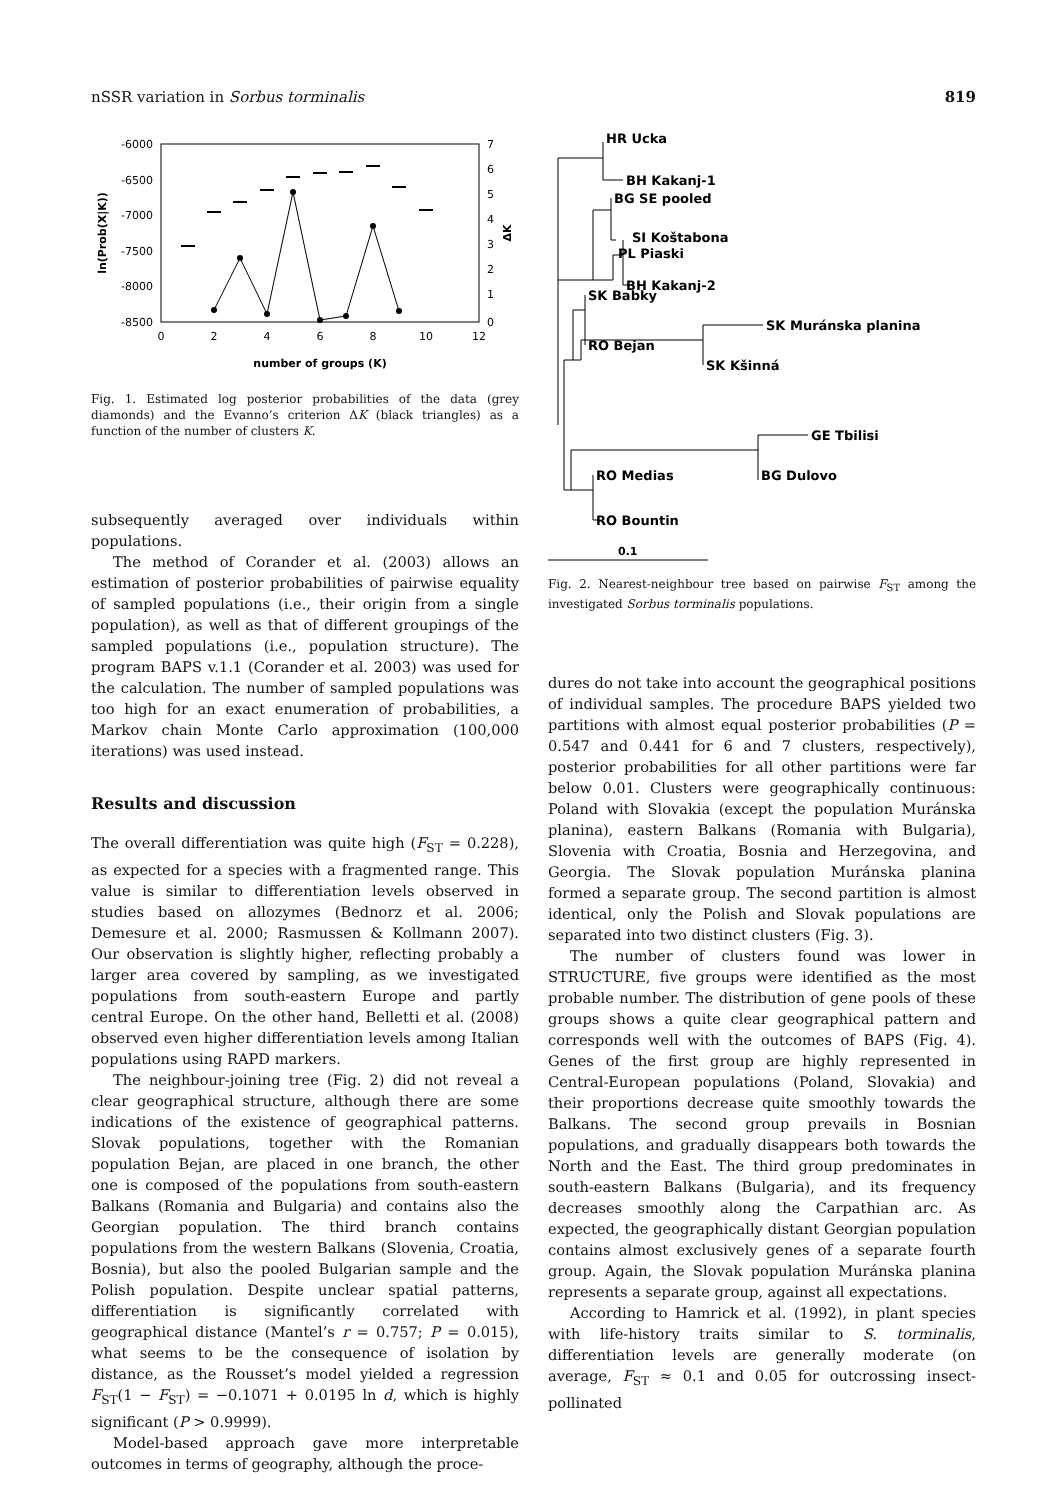nSSR variation in Sorbus torminalis 819
-6000
-6500
-7000
-7500
-8000
-8500
7
6
5
4
3
2
1
0
0
2
4
6
8
10
12
number of groups (K)
ln(Prob(X|K))
ΔK
Fig. 1. Estimated log posterior probabilities of the data (grey diamonds) and the Evanno’s criterion ΔK (black triangles) as a function of the number of clusters K.
subsequently averaged over individuals within populations.
The method of Corander et al. (2003) allows an estimation of posterior probabilities of pairwise equality of sampled populations (i.e., their origin from a single population), as well as that of different groupings of the sampled populations (i.e., population structure). The program BAPS v.1.1 (Corander et al. 2003) was used for the calculation. The number of sampled populations was too high for an exact enumeration of probabilities, a Markov chain Monte Carlo approximation (100,000 iterations) was used instead.
Results and discussion
The overall differentiation was quite high (F<sub>ST</sub> = 0.228), as expected for a species with a fragmented range. This value is similar to differentiation levels observed in studies based on allozymes (Bednorz et al. 2006; Demesure et al. 2000; Rasmussen & Kollmann 2007). Our observation is slightly higher, reflecting probably a larger area covered by sampling, as we investigated populations from south-eastern Europe and partly central Europe. On the other hand, Belletti et al. (2008) observed even higher differentiation levels among Italian populations using RAPD markers.
The neighbour-joining tree (Fig. 2) did not reveal a clear geographical structure, although there are some indications of the existence of geographical patterns. Slovak populations, together with the Romanian population Bejan, are placed in one branch, the other one is composed of the populations from south-eastern Balkans (Romania and Bulgaria) and contains also the Georgian population. The third branch contains populations from the western Balkans (Slovenia, Croatia, Bosnia), but also the pooled Bulgarian sample and the Polish population. Despite unclear spatial patterns, differentiation is significantly correlated with geographical distance (Mantel’s r = 0.757; P = 0.015), what seems to be the consequence of isolation by distance, as the Rousset’s model yielded a regression F<sub>ST</sub>(1 − F<sub>ST</sub>) = −0.1071 + 0.0195 ln d, which is highly significant (P > 0.9999).
Model-based approach gave more interpretable outcomes in terms of geography, although the proce-
HR Ucka
BH Kakanj-1
BG SE pooled
SI Koštabona
PL Piaski
BH Kakanj-2
SK Muránska planina
SK Kšinná
SK Babky
RO Bejan
GE Tbilisi
BG Dulovo
RO Medias
RO Bountin
0.1
Fig. 2. Nearest-neighbour tree based on pairwise F<sub>ST</sub> among the investigated Sorbus torminalis populations.
dures do not take into account the geographical positions of individual samples. The procedure BAPS yielded two partitions with almost equal posterior probabilities (P = 0.547 and 0.441 for 6 and 7 clusters, respectively), posterior probabilities for all other partitions were far below 0.01. Clusters were geographically continuous: Poland with Slovakia (except the population Muránska planina), eastern Balkans (Romania with Bulgaria), Slovenia with Croatia, Bosnia and Herzegovina, and Georgia. The Slovak population Muránska planina formed a separate group. The second partition is almost identical, only the Polish and Slovak populations are separated into two distinct clusters (Fig. 3).
The number of clusters found was lower in STRUCTURE, five groups were identified as the most probable number. The distribution of gene pools of these groups shows a quite clear geographical pattern and corresponds well with the outcomes of BAPS (Fig. 4). Genes of the first group are highly represented in Central-European populations (Poland, Slovakia) and their proportions decrease quite smoothly towards the Balkans. The second group prevails in Bosnian populations, and gradually disappears both towards the North and the East. The third group predominates in south-eastern Balkans (Bulgaria), and its frequency decreases smoothly along the Carpathian arc. As expected, the geographically distant Georgian population contains almost exclusively genes of a separate fourth group. Again, the Slovak population Muránska planina represents a separate group, against all expectations.
According to Hamrick et al. (1992), in plant species with life-history traits similar to S. torminalis, differentiation levels are generally moderate (on average, F<sub>ST</sub> ≈ 0.1 and 0.05 for outcrossing insect-pollinated